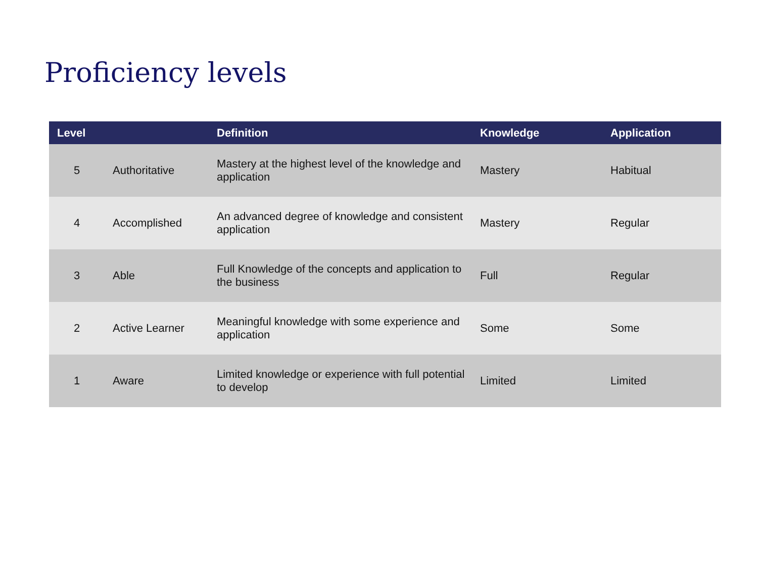Proficiency levels
| Level | | Definition | Knowledge | Application |
| --- | --- | --- | --- | --- |
| 5 | Authoritative | Mastery at the highest level of the knowledge and application | Mastery | Habitual |
| 4 | Accomplished | An advanced degree of knowledge and consistent application | Mastery | Regular |
| 3 | Able | Full Knowledge of the concepts and application to the business | Full | Regular |
| 2 | Active Learner | Meaningful knowledge with some experience and application | Some | Some |
| 1 | Aware | Limited knowledge or experience with full potential to develop | Limited | Limited |